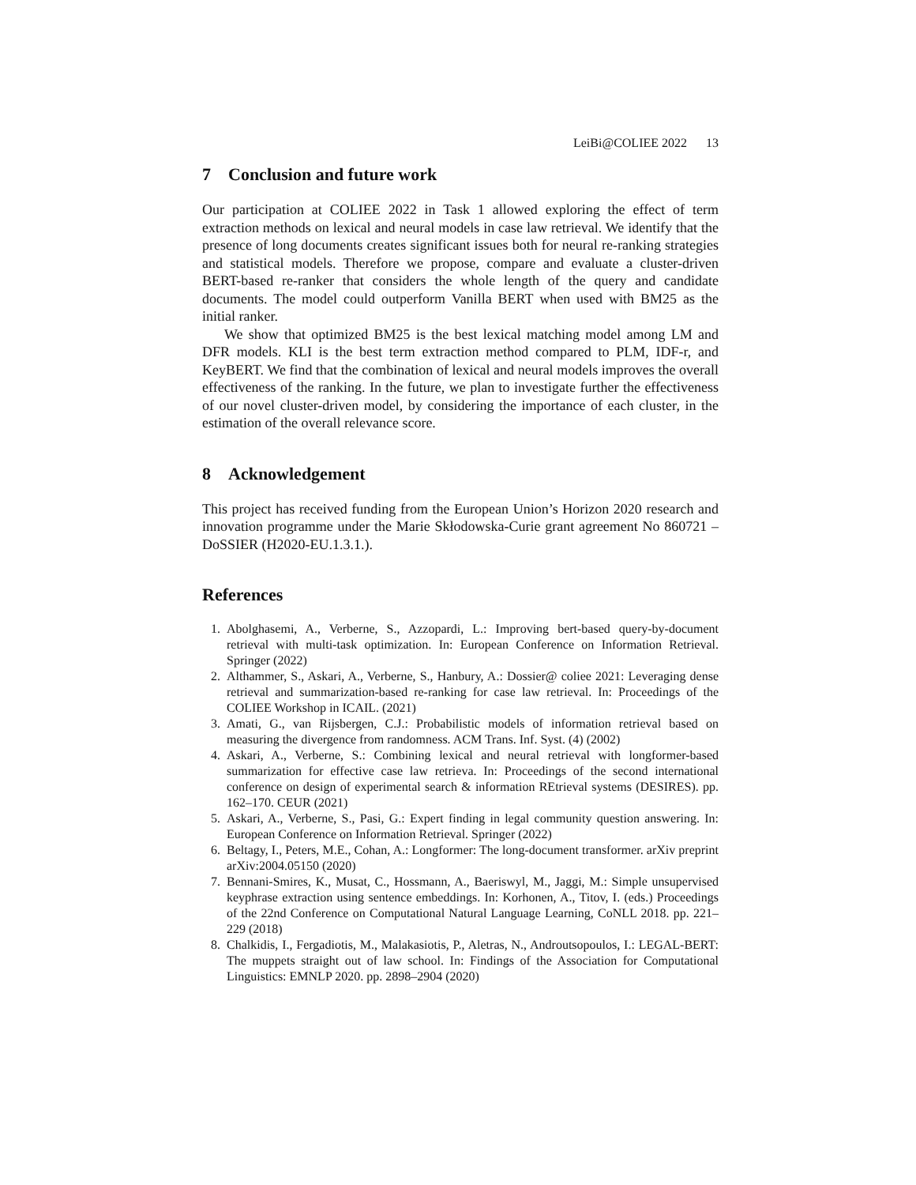LeiBi@COLIEE 2022 13
7 Conclusion and future work
Our participation at COLIEE 2022 in Task 1 allowed exploring the effect of term extraction methods on lexical and neural models in case law retrieval. We identify that the presence of long documents creates significant issues both for neural re-ranking strategies and statistical models. Therefore we propose, compare and evaluate a cluster-driven BERT-based re-ranker that considers the whole length of the query and candidate documents. The model could outperform Vanilla BERT when used with BM25 as the initial ranker.
We show that optimized BM25 is the best lexical matching model among LM and DFR models. KLI is the best term extraction method compared to PLM, IDF-r, and KeyBERT. We find that the combination of lexical and neural models improves the overall effectiveness of the ranking. In the future, we plan to investigate further the effectiveness of our novel cluster-driven model, by considering the importance of each cluster, in the estimation of the overall relevance score.
8 Acknowledgement
This project has received funding from the European Union’s Horizon 2020 research and innovation programme under the Marie Skłodowska-Curie grant agreement No 860721 – DoSSIER (H2020-EU.1.3.1.).
References
1. Abolghasemi, A., Verberne, S., Azzopardi, L.: Improving bert-based query-by-document retrieval with multi-task optimization. In: European Conference on Information Retrieval. Springer (2022)
2. Althammer, S., Askari, A., Verberne, S., Hanbury, A.: Dossier@ coliee 2021: Leveraging dense retrieval and summarization-based re-ranking for case law retrieval. In: Proceedings of the COLIEE Workshop in ICAIL. (2021)
3. Amati, G., van Rijsbergen, C.J.: Probabilistic models of information retrieval based on measuring the divergence from randomness. ACM Trans. Inf. Syst. (4) (2002)
4. Askari, A., Verberne, S.: Combining lexical and neural retrieval with longformer-based summarization for effective case law retrieva. In: Proceedings of the second international conference on design of experimental search & information REtrieval systems (DESIRES). pp. 162–170. CEUR (2021)
5. Askari, A., Verberne, S., Pasi, G.: Expert finding in legal community question answering. In: European Conference on Information Retrieval. Springer (2022)
6. Beltagy, I., Peters, M.E., Cohan, A.: Longformer: The long-document transformer. arXiv preprint arXiv:2004.05150 (2020)
7. Bennani-Smires, K., Musat, C., Hossmann, A., Baeriswyl, M., Jaggi, M.: Simple unsupervised keyphrase extraction using sentence embeddings. In: Korhonen, A., Titov, I. (eds.) Proceedings of the 22nd Conference on Computational Natural Language Learning, CoNLL 2018. pp. 221–229 (2018)
8. Chalkidis, I., Fergadiotis, M., Malakasiotis, P., Aletras, N., Androutsopoulos, I.: LEGAL-BERT: The muppets straight out of law school. In: Findings of the Association for Computational Linguistics: EMNLP 2020. pp. 2898–2904 (2020)